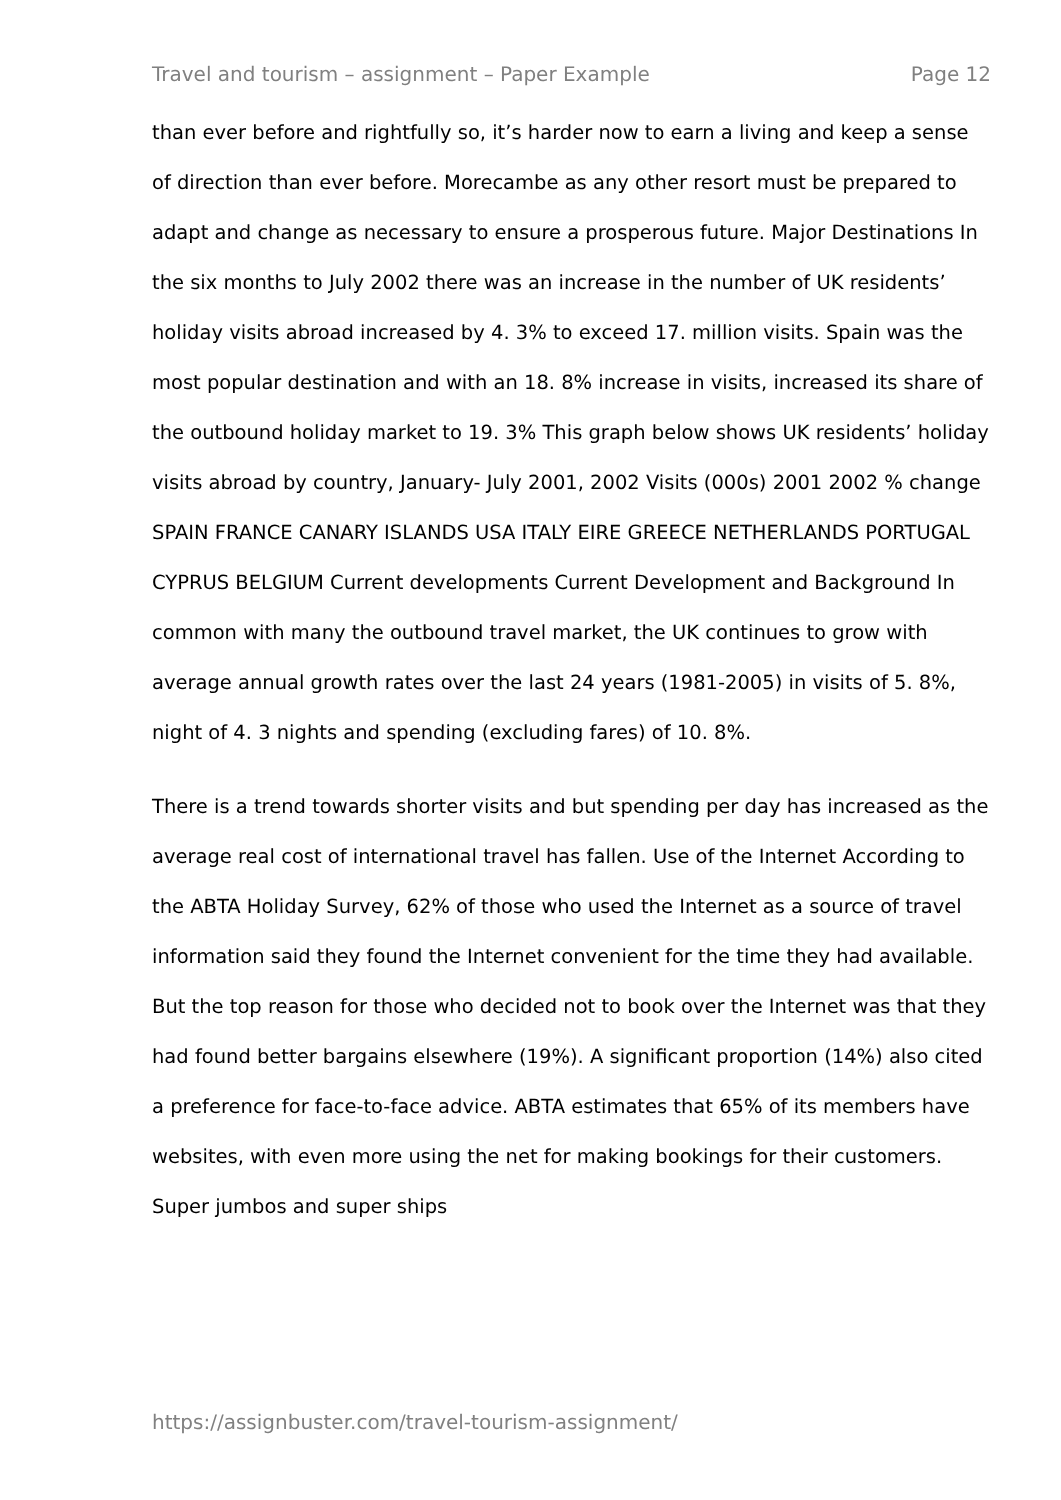Travel and tourism – assignment – Paper Example Page 12
than ever before and rightfully so, it’s harder now to earn a living and keep a sense of direction than ever before. Morecambe as any other resort must be prepared to adapt and change as necessary to ensure a prosperous future. Major Destinations In the six months to July 2002 there was an increase in the number of UK residents’ holiday visits abroad increased by 4. 3% to exceed 17. million visits. Spain was the most popular destination and with an 18. 8% increase in visits, increased its share of the outbound holiday market to 19. 3% This graph below shows UK residents’ holiday visits abroad by country, January- July 2001, 2002 Visits (000s) 2001 2002 % change SPAIN FRANCE CANARY ISLANDS USA ITALY EIRE GREECE NETHERLANDS PORTUGAL CYPRUS BELGIUM Current developments Current Development and Background In common with many the outbound travel market, the UK continues to grow with average annual growth rates over the last 24 years (1981-2005) in visits of 5. 8%, night of 4. 3 nights and spending (excluding fares) of 10. 8%.
There is a trend towards shorter visits and but spending per day has increased as the average real cost of international travel has fallen. Use of the Internet According to the ABTA Holiday Survey, 62% of those who used the Internet as a source of travel information said they found the Internet convenient for the time they had available. But the top reason for those who decided not to book over the Internet was that they had found better bargains elsewhere (19%). A significant proportion (14%) also cited a preference for face-to-face advice. ABTA estimates that 65% of its members have websites, with even more using the net for making bookings for their customers. Super jumbos and super ships
https://assignbuster.com/travel-tourism-assignment/